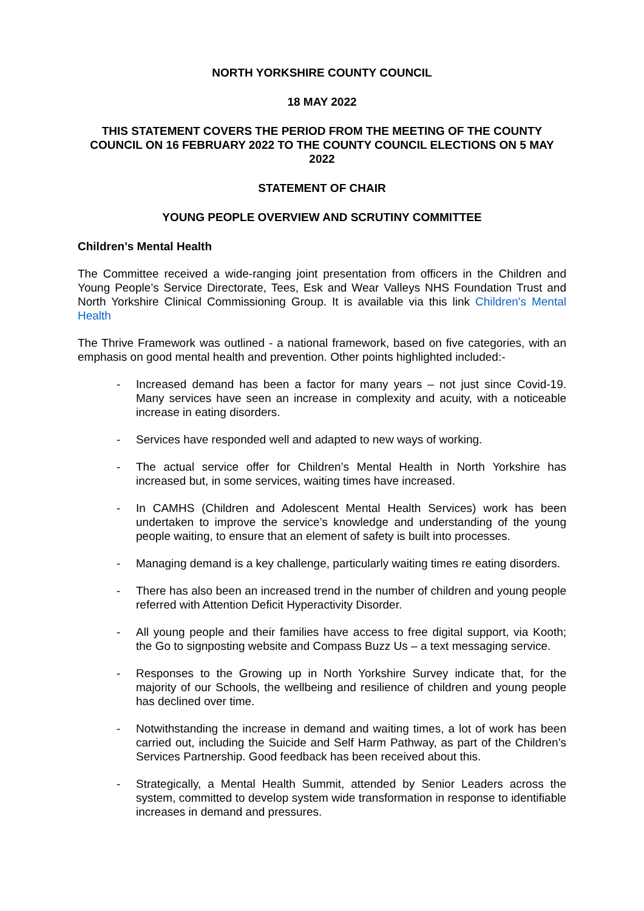NORTH YORKSHIRE COUNTY COUNCIL
18 MAY 2022
THIS STATEMENT COVERS THE PERIOD FROM THE MEETING OF THE COUNTY COUNCIL ON 16 FEBRUARY 2022 TO THE COUNTY COUNCIL ELECTIONS ON 5 MAY 2022
STATEMENT OF CHAIR
YOUNG PEOPLE OVERVIEW AND SCRUTINY COMMITTEE
Children’s Mental Health
The Committee received a wide-ranging joint presentation from officers in the Children and Young People’s Service Directorate, Tees, Esk and Wear Valleys NHS Foundation Trust and North Yorkshire Clinical Commissioning Group. It is available via this link Children's Mental Health
The Thrive Framework was outlined - a national framework, based on five categories, with an emphasis on good mental health and prevention. Other points highlighted included:-
- Increased demand has been a factor for many years – not just since Covid-19. Many services have seen an increase in complexity and acuity, with a noticeable increase in eating disorders.
- Services have responded well and adapted to new ways of working.
- The actual service offer for Children’s Mental Health in North Yorkshire has increased but, in some services, waiting times have increased.
- In CAMHS (Children and Adolescent Mental Health Services) work has been undertaken to improve the service’s knowledge and understanding of the young people waiting, to ensure that an element of safety is built into processes.
- Managing demand is a key challenge, particularly waiting times re eating disorders.
- There has also been an increased trend in the number of children and young people referred with Attention Deficit Hyperactivity Disorder.
- All young people and their families have access to free digital support, via Kooth; the Go to signposting website and Compass Buzz Us – a text messaging service.
- Responses to the Growing up in North Yorkshire Survey indicate that, for the majority of our Schools, the wellbeing and resilience of children and young people has declined over time.
- Notwithstanding the increase in demand and waiting times, a lot of work has been carried out, including the Suicide and Self Harm Pathway, as part of the Children’s Services Partnership. Good feedback has been received about this.
- Strategically, a Mental Health Summit, attended by Senior Leaders across the system, committed to develop system wide transformation in response to identifiable increases in demand and pressures.